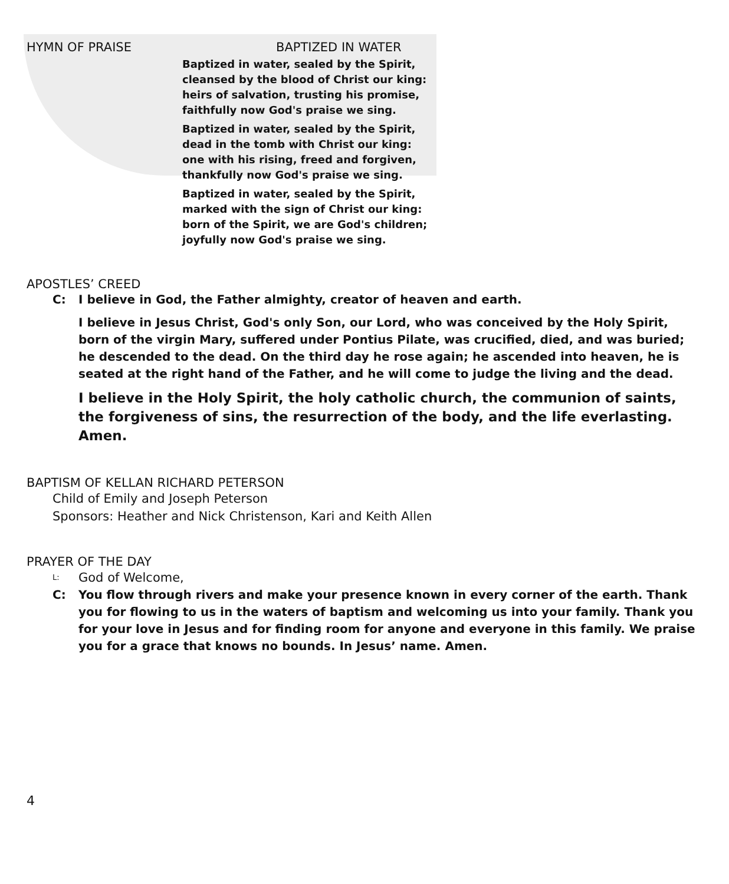HYMN OF PRAISE BAPTIZED IN WATER
Baptized in water, sealed by the Spirit,
cleansed by the blood of Christ our king:
heirs of salvation, trusting his promise,
faithfully now God's praise we sing.
Baptized in water, sealed by the Spirit,
dead in the tomb with Christ our king:
one with his rising, freed and forgiven,
thankfully now God's praise we sing.
Baptized in water, sealed by the Spirit,
marked with the sign of Christ our king:
born of the Spirit, we are God's children;
joyfully now God's praise we sing.
APOSTLES’ CREED
C: I believe in God, the Father almighty, creator of heaven and earth.
I believe in Jesus Christ, God's only Son, our Lord, who was conceived by the Holy Spirit, born of the virgin Mary, suffered under Pontius Pilate, was crucified, died, and was buried; he descended to the dead. On the third day he rose again; he ascended into heaven, he is seated at the right hand of the Father, and he will come to judge the living and the dead.
I believe in the Holy Spirit, the holy catholic church, the communion of saints, the forgiveness of sins, the resurrection of the body, and the life everlasting. Amen.
BAPTISM OF KELLAN RICHARD PETERSON
Child of Emily and Joseph Peterson
Sponsors: Heather and Nick Christenson, Kari and Keith Allen
PRAYER OF THE DAY
L: God of Welcome,
C: You flow through rivers and make your presence known in every corner of the earth. Thank you for flowing to us in the waters of baptism and welcoming us into your family. Thank you for your love in Jesus and for finding room for anyone and everyone in this family. We praise you for a grace that knows no bounds. In Jesus’ name. Amen.
4